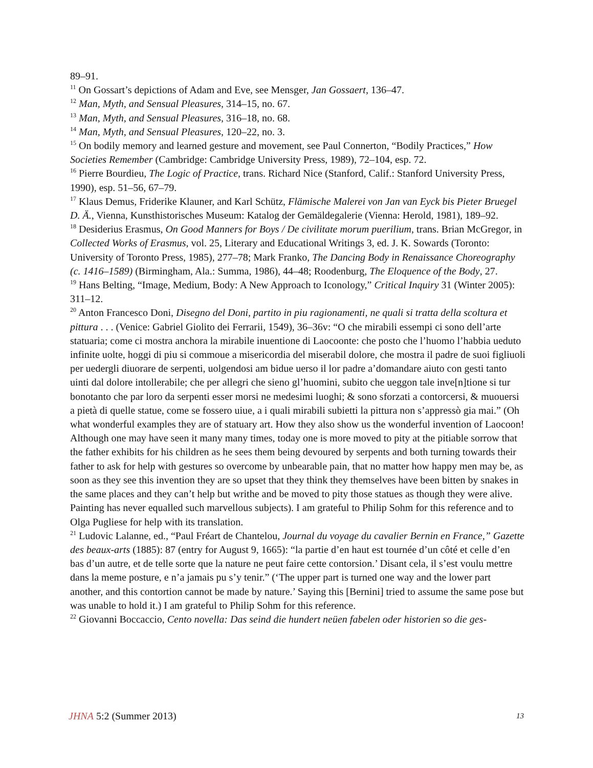89–91.
<sup>11</sup> On Gossart’s depictions of Adam and Eve, see Mensger, Jan Gossaert, 136–47.
<sup>12</sup> Man, Myth, and Sensual Pleasures, 314–15, no. 67.
<sup>13</sup> Man, Myth, and Sensual Pleasures, 316–18, no. 68.
<sup>14</sup> Man, Myth, and Sensual Pleasures, 120–22, no. 3.
<sup>15</sup> On bodily memory and learned gesture and movement, see Paul Connerton, “Bodily Practices,” How Societies Remember (Cambridge: Cambridge University Press, 1989), 72–104, esp. 72.
<sup>16</sup> Pierre Bourdieu, The Logic of Practice, trans. Richard Nice (Stanford, Calif.: Stanford University Press, 1990), esp. 51–56, 67–79.
<sup>17</sup> Klaus Demus, Friderike Klauner, and Karl Schütz, Flämische Malerei von Jan van Eyck bis Pieter Bruegel D. Ä., Vienna, Kunsthistorisches Museum: Katalog der Gemäldegalerie (Vienna: Herold, 1981), 189–92.
<sup>18</sup> Desiderius Erasmus, On Good Manners for Boys / De civilitate morum puerilium, trans. Brian McGregor, in Collected Works of Erasmus, vol. 25, Literary and Educational Writings 3, ed. J. K. Sowards (Toronto: University of Toronto Press, 1985), 277–78; Mark Franko, The Dancing Body in Renaissance Choreography (c. 1416–1589) (Birmingham, Ala.: Summa, 1986), 44–48; Roodenburg, The Eloquence of the Body, 27.
<sup>19</sup> Hans Belting, “Image, Medium, Body: A New Approach to Iconology,” Critical Inquiry 31 (Winter 2005): 311–12.
<sup>20</sup> Anton Francesco Doni, Disegno del Doni, partito in piu ragionamenti, ne quali si tratta della scoltura et pittura . . . (Venice: Gabriel Giolito dei Ferrarii, 1549), 36–36v: “O che mirabili essempi ci sono dell’arte statuaria; come ci mostra anchora la mirabile inuentione di Laocoonte: che posto che l’huomo l’habbia ueduto infinite uolte, hoggi di piu si commoue a misericordia del miserabil dolore, che mostra il padre de suoi figliuoli per uedergli diuorare de serpenti, uolgendosi am bidue uerso il lor padre a’domandare aiuto con gesti tanto uinti dal dolore intollerabile; che per allegri che sieno gl’huomini, subito che ueggon tale inve[n]tione si tur bonotanto che par loro da serpenti esser morsi ne medesimi luoghi; & sono sforzati a contorcersi, & muouersi a pietà di quelle statue, come se fossero uiue, a i quali mirabili subietti la pittura non s’appressò gia mai.” (Oh what wonderful examples they are of statuary art. How they also show us the wonderful invention of Laocoon! Although one may have seen it many many times, today one is more moved to pity at the pitiable sorrow that the father exhibits for his children as he sees them being devoured by serpents and both turning towards their father to ask for help with gestures so overcome by unbearable pain, that no matter how happy men may be, as soon as they see this invention they are so upset that they think they themselves have been bitten by snakes in the same places and they can’t help but writhe and be moved to pity those statues as though they were alive. Painting has never equalled such marvellous subjects). I am grateful to Philip Sohm for this reference and to Olga Pugliese for help with its translation.
<sup>21</sup> Ludovic Lalanne, ed., “Paul Fréart de Chantelou, Journal du voyage du cavalier Bernin en France,” Gazette des beaux-arts (1885): 87 (entry for August 9, 1665): “la partie d’en haut est tournée d’un côté et celle d’en bas d’un autre, et de telle sorte que la nature ne peut faire cette contorsion.’ Disant cela, il s’est voulu mettre dans la meme posture, e n’a jamais pu s’y tenir.” (‘The upper part is turned one way and the lower part another, and this contortion cannot be made by nature.’ Saying this [Bernini] tried to assume the same pose but was unable to hold it.) I am grateful to Philip Sohm for this reference.
<sup>22</sup> Giovanni Boccaccio, Cento novella: Das seind die hundert neüen fabelen oder historien so die ges-
JHNA 5:2 (Summer 2013) 13